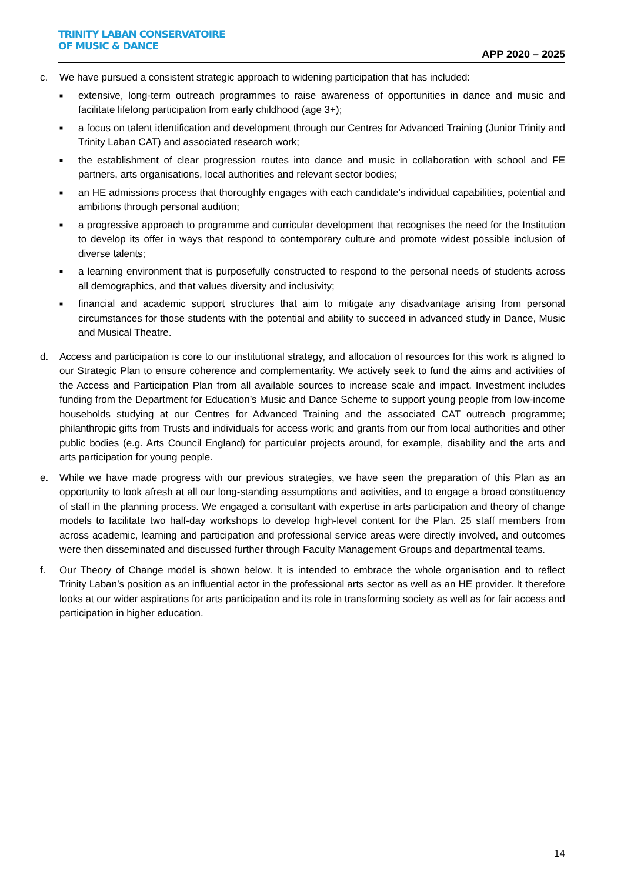TRINITY LABAN CONSERVATOIRE
OF MUSIC & DANCE
APP 2020 – 2025
c. We have pursued a consistent strategic approach to widening participation that has included:
■ extensive, long-term outreach programmes to raise awareness of opportunities in dance and music and facilitate lifelong participation from early childhood (age 3+);
■ a focus on talent identification and development through our Centres for Advanced Training (Junior Trinity and Trinity Laban CAT) and associated research work;
■ the establishment of clear progression routes into dance and music in collaboration with school and FE partners, arts organisations, local authorities and relevant sector bodies;
■ an HE admissions process that thoroughly engages with each candidate’s individual capabilities, potential and ambitions through personal audition;
■ a progressive approach to programme and curricular development that recognises the need for the Institution to develop its offer in ways that respond to contemporary culture and promote widest possible inclusion of diverse talents;
■ a learning environment that is purposefully constructed to respond to the personal needs of students across all demographics, and that values diversity and inclusivity;
■ financial and academic support structures that aim to mitigate any disadvantage arising from personal circumstances for those students with the potential and ability to succeed in advanced study in Dance, Music and Musical Theatre.
d. Access and participation is core to our institutional strategy, and allocation of resources for this work is aligned to our Strategic Plan to ensure coherence and complementarity. We actively seek to fund the aims and activities of the Access and Participation Plan from all available sources to increase scale and impact. Investment includes funding from the Department for Education’s Music and Dance Scheme to support young people from low-income households studying at our Centres for Advanced Training and the associated CAT outreach programme; philanthropic gifts from Trusts and individuals for access work; and grants from our from local authorities and other public bodies (e.g. Arts Council England) for particular projects around, for example, disability and the arts and arts participation for young people.
e. While we have made progress with our previous strategies, we have seen the preparation of this Plan as an opportunity to look afresh at all our long-standing assumptions and activities, and to engage a broad constituency of staff in the planning process. We engaged a consultant with expertise in arts participation and theory of change models to facilitate two half-day workshops to develop high-level content for the Plan. 25 staff members from across academic, learning and participation and professional service areas were directly involved, and outcomes were then disseminated and discussed further through Faculty Management Groups and departmental teams.
f. Our Theory of Change model is shown below. It is intended to embrace the whole organisation and to reflect Trinity Laban’s position as an influential actor in the professional arts sector as well as an HE provider. It therefore looks at our wider aspirations for arts participation and its role in transforming society as well as for fair access and participation in higher education.
14